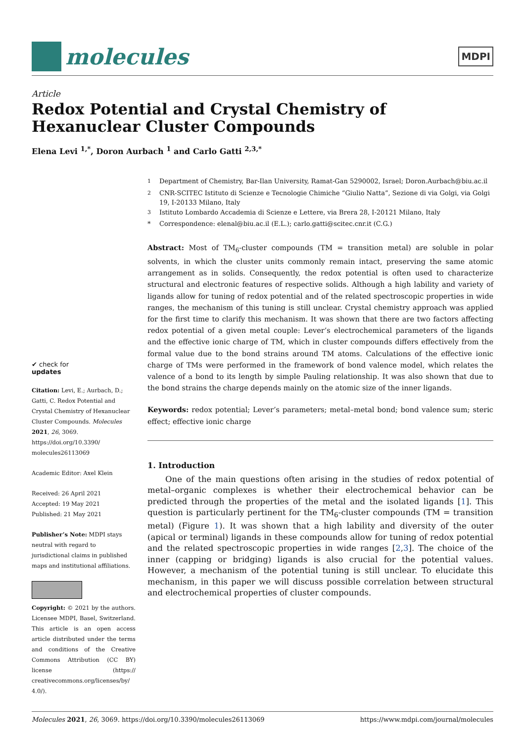molecules
MDPI
Article
Redox Potential and Crystal Chemistry of Hexanuclear Cluster Compounds
Elena Levi <sup>1,*</sup>, Doron Aurbach <sup>1</sup> and Carlo Gatti <sup>2,3,*</sup>
✔ check for
updates
Citation: Levi, E.; Aurbach, D.; Gatti, C. Redox Potential and Crystal Chemistry of Hexanuclear Cluster Compounds. Molecules 2021, 26, 3069. https://doi.org/10.3390/ molecules26113069
Academic Editor: Axel Klein
Received: 26 April 2021
Accepted: 19 May 2021
Published: 21 May 2021
Publisher’s Note: MDPI stays neutral with regard to jurisdictional claims in published maps and institutional affiliations.
Copyright: © 2021 by the authors. Licensee MDPI, Basel, Switzerland. This article is an open access article distributed under the terms and conditions of the Creative Commons Attribution (CC BY) license (https:// creativecommons.org/licenses/by/ 4.0/).
<sup>1</sup> Department of Chemistry, Bar-Ilan University, Ramat-Gan 5290002, Israel; Doron.Aurbach@biu.ac.il
<sup>2</sup> CNR-SCITEC Istituto di Scienze e Tecnologie Chimiche “Giulio Natta”, Sezione di via Golgi, via Golgi 19, I-20133 Milano, Italy
<sup>3</sup> Istituto Lombardo Accademia di Scienze e Lettere, via Brera 28, I-20121 Milano, Italy
* Correspondence: elenal@biu.ac.il (E.L.); carlo.gatti@scitec.cnr.it (C.G.)
Abstract: Most of TM<sub>6</sub>-cluster compounds (TM = transition metal) are soluble in polar solvents, in which the cluster units commonly remain intact, preserving the same atomic arrangement as in solids. Consequently, the redox potential is often used to characterize structural and electronic features of respective solids. Although a high lability and variety of ligands allow for tuning of redox potential and of the related spectroscopic properties in wide ranges, the mechanism of this tuning is still unclear. Crystal chemistry approach was applied for the first time to clarify this mechanism. It was shown that there are two factors affecting redox potential of a given metal couple: Lever’s electrochemical parameters of the ligands and the effective ionic charge of TM, which in cluster compounds differs effectively from the formal value due to the bond strains around TM atoms. Calculations of the effective ionic charge of TMs were performed in the framework of bond valence model, which relates the valence of a bond to its length by simple Pauling relationship. It was also shown that due to the bond strains the charge depends mainly on the atomic size of the inner ligands.
Keywords: redox potential; Lever’s parameters; metal–metal bond; bond valence sum; steric effect; effective ionic charge
1. Introduction
One of the main questions often arising in the studies of redox potential of metal–organic complexes is whether their electrochemical behavior can be predicted through the properties of the metal and the isolated ligands [1]. This question is particularly pertinent for the TM<sub>6</sub>-cluster compounds (TM = transition metal) (Figure 1). It was shown that a high lability and diversity of the outer (apical or terminal) ligands in these compounds allow for tuning of redox potential and the related spectroscopic properties in wide ranges [2,3]. The choice of the inner (capping or bridging) ligands is also crucial for the potential values. However, a mechanism of the potential tuning is still unclear. To elucidate this mechanism, in this paper we will discuss possible correlation between structural and electrochemical properties of cluster compounds.
Molecules 2021, 26, 3069. https://doi.org/10.3390/molecules26113069 https://www.mdpi.com/journal/molecules